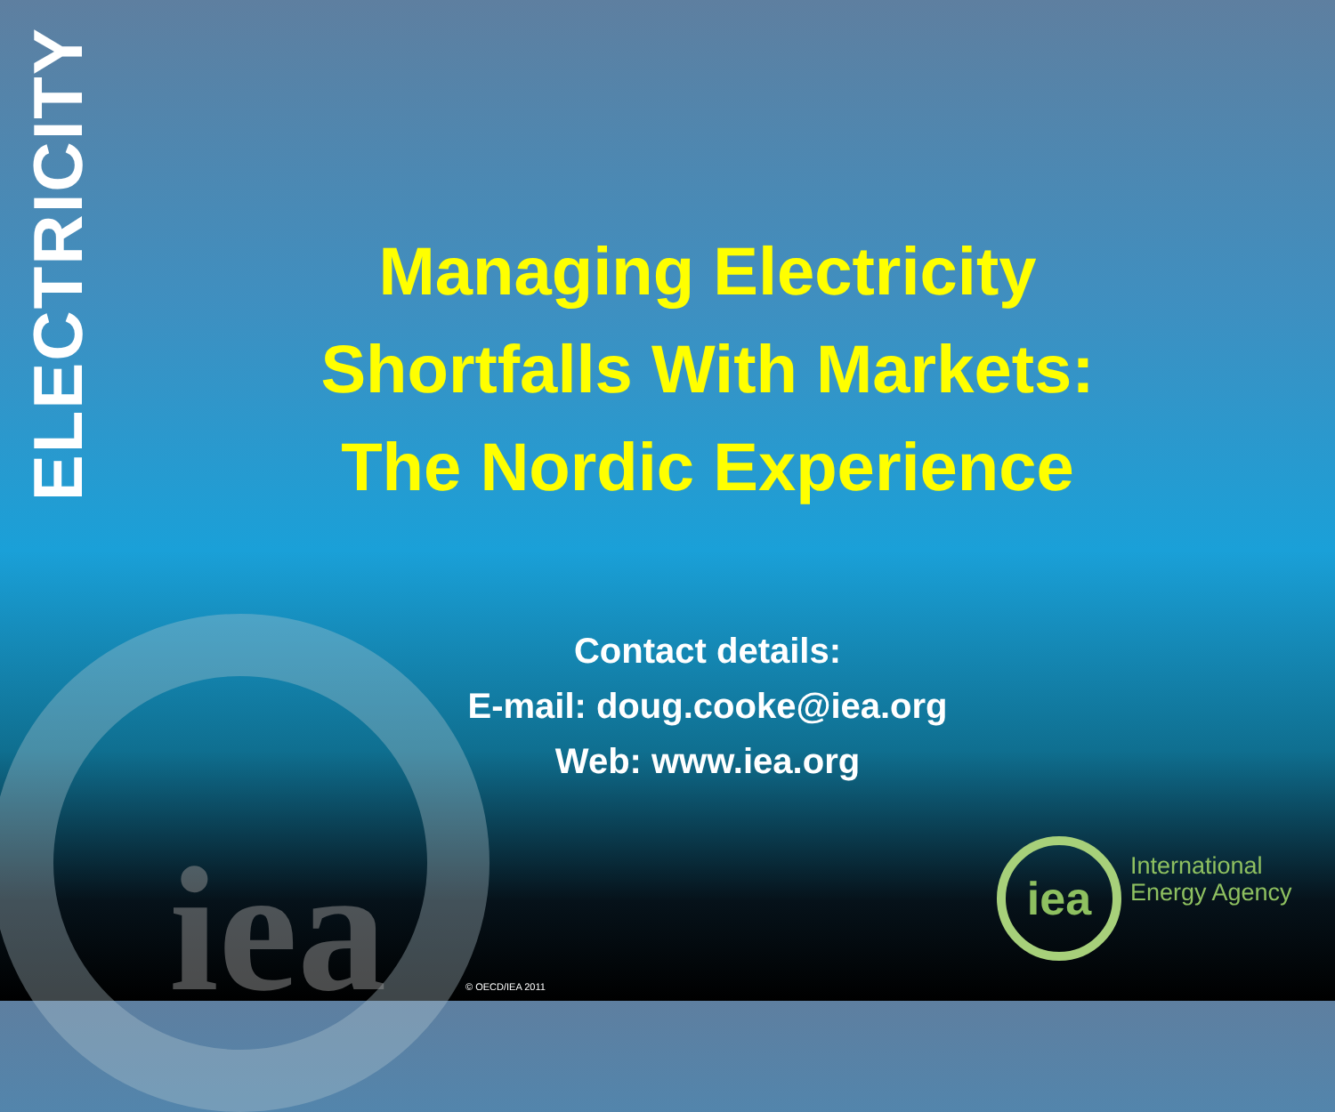ELECTRICITY
iea
Managing Electricity Shortfalls With Markets: The Nordic Experience
Contact details:
E-mail: doug.cooke@iea.org
Web: www.iea.org
iea
International
Energy Agency
© OECD/IEA 2011